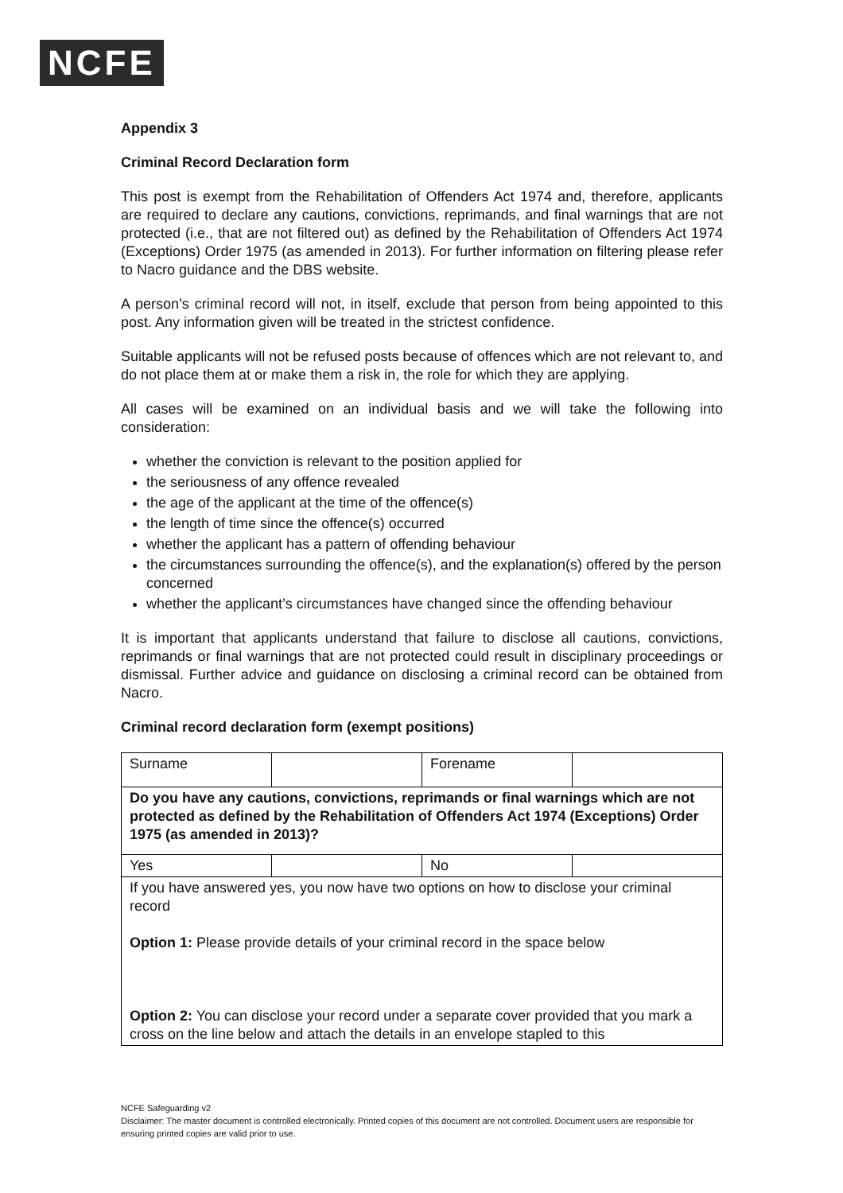NCFE
Appendix 3
Criminal Record Declaration form
This post is exempt from the Rehabilitation of Offenders Act 1974 and, therefore, applicants are required to declare any cautions, convictions, reprimands, and final warnings that are not protected (i.e., that are not filtered out) as defined by the Rehabilitation of Offenders Act 1974 (Exceptions) Order 1975 (as amended in 2013). For further information on filtering please refer to Nacro guidance and the DBS website.
A person’s criminal record will not, in itself, exclude that person from being appointed to this post. Any information given will be treated in the strictest confidence.
Suitable applicants will not be refused posts because of offences which are not relevant to, and do not place them at or make them a risk in, the role for which they are applying.
All cases will be examined on an individual basis and we will take the following into consideration:
whether the conviction is relevant to the position applied for
the seriousness of any offence revealed
the age of the applicant at the time of the offence(s)
the length of time since the offence(s) occurred
whether the applicant has a pattern of offending behaviour
the circumstances surrounding the offence(s), and the explanation(s) offered by the person concerned
whether the applicant’s circumstances have changed since the offending behaviour
It is important that applicants understand that failure to disclose all cautions, convictions, reprimands or final warnings that are not protected could result in disciplinary proceedings or dismissal. Further advice and guidance on disclosing a criminal record can be obtained from Nacro.
Criminal record declaration form (exempt positions)
| Surname | | Forename | |
| Do you have any cautions, convictions, reprimands or final warnings which are not protected as defined by the Rehabilitation of Offenders Act 1974 (Exceptions) Order 1975 (as amended in 2013)? | | | |
| Yes | | No | |
| If you have answered yes, you now have two options on how to disclose your criminal record Option 1: Please provide details of your criminal record in the space below Option 2: You can disclose your record under a separate cover provided that you mark a cross on the line below and attach the details in an envelope stapled to this | | | |
NCFE Safeguarding v2
Disclaimer: The master document is controlled electronically. Printed copies of this document are not controlled. Document users are responsible for ensuring printed copies are valid prior to use.